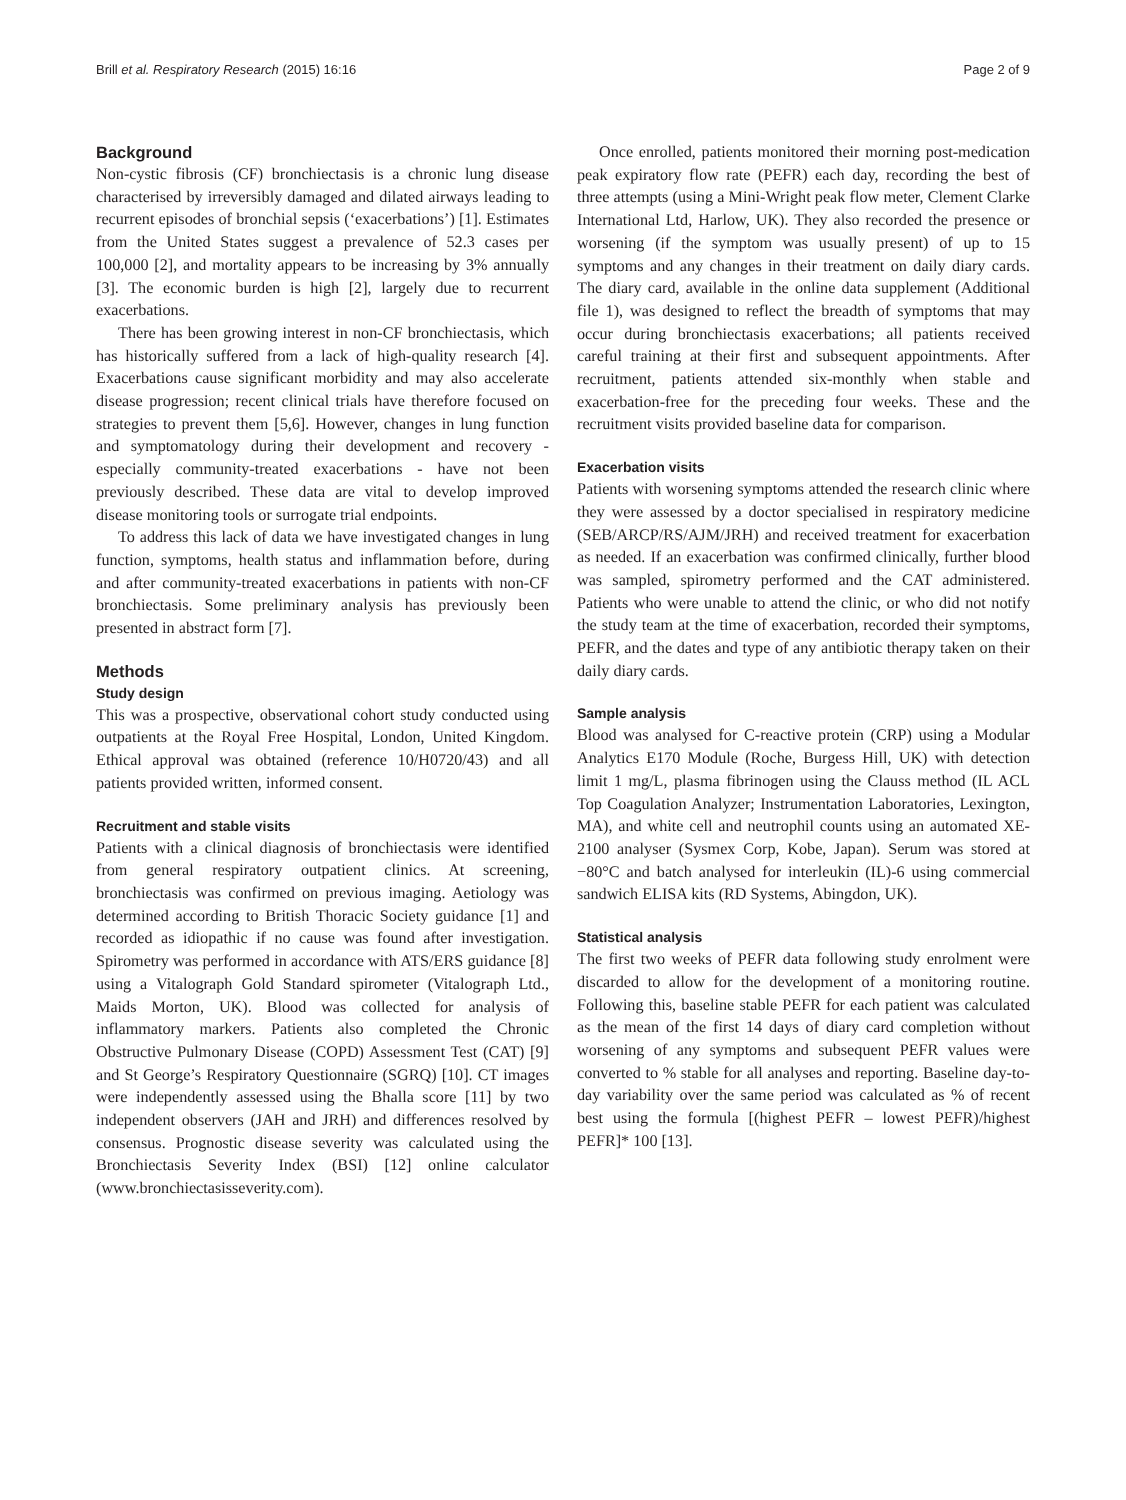Brill et al. Respiratory Research (2015) 16:16 Page 2 of 9
Background
Non-cystic fibrosis (CF) bronchiectasis is a chronic lung disease characterised by irreversibly damaged and dilated airways leading to recurrent episodes of bronchial sepsis (‘exacerbations’) [1]. Estimates from the United States suggest a prevalence of 52.3 cases per 100,000 [2], and mortality appears to be increasing by 3% annually [3]. The economic burden is high [2], largely due to recurrent exacerbations.
There has been growing interest in non-CF bronchiectasis, which has historically suffered from a lack of high-quality research [4]. Exacerbations cause significant morbidity and may also accelerate disease progression; recent clinical trials have therefore focused on strategies to prevent them [5,6]. However, changes in lung function and symptomatology during their development and recovery - especially community-treated exacerbations - have not been previously described. These data are vital to develop improved disease monitoring tools or surrogate trial endpoints.
To address this lack of data we have investigated changes in lung function, symptoms, health status and inflammation before, during and after community-treated exacerbations in patients with non-CF bronchiectasis. Some preliminary analysis has previously been presented in abstract form [7].
Methods
Study design
This was a prospective, observational cohort study conducted using outpatients at the Royal Free Hospital, London, United Kingdom. Ethical approval was obtained (reference 10/H0720/43) and all patients provided written, informed consent.
Recruitment and stable visits
Patients with a clinical diagnosis of bronchiectasis were identified from general respiratory outpatient clinics. At screening, bronchiectasis was confirmed on previous imaging. Aetiology was determined according to British Thoracic Society guidance [1] and recorded as idiopathic if no cause was found after investigation. Spirometry was performed in accordance with ATS/ERS guidance [8] using a Vitalograph Gold Standard spirometer (Vitalograph Ltd., Maids Morton, UK). Blood was collected for analysis of inflammatory markers. Patients also completed the Chronic Obstructive Pulmonary Disease (COPD) Assessment Test (CAT) [9] and St George’s Respiratory Questionnaire (SGRQ) [10]. CT images were independently assessed using the Bhalla score [11] by two independent observers (JAH and JRH) and differences resolved by consensus. Prognostic disease severity was calculated using the Bronchiectasis Severity Index (BSI) [12] online calculator (www.bronchiectasisseverity.com).
Once enrolled, patients monitored their morning post-medication peak expiratory flow rate (PEFR) each day, recording the best of three attempts (using a Mini-Wright peak flow meter, Clement Clarke International Ltd, Harlow, UK). They also recorded the presence or worsening (if the symptom was usually present) of up to 15 symptoms and any changes in their treatment on daily diary cards. The diary card, available in the online data supplement (Additional file 1), was designed to reflect the breadth of symptoms that may occur during bronchiectasis exacerbations; all patients received careful training at their first and subsequent appointments. After recruitment, patients attended six-monthly when stable and exacerbation-free for the preceding four weeks. These and the recruitment visits provided baseline data for comparison.
Exacerbation visits
Patients with worsening symptoms attended the research clinic where they were assessed by a doctor specialised in respiratory medicine (SEB/ARCP/RS/AJM/JRH) and received treatment for exacerbation as needed. If an exacerbation was confirmed clinically, further blood was sampled, spirometry performed and the CAT administered. Patients who were unable to attend the clinic, or who did not notify the study team at the time of exacerbation, recorded their symptoms, PEFR, and the dates and type of any antibiotic therapy taken on their daily diary cards.
Sample analysis
Blood was analysed for C-reactive protein (CRP) using a Modular Analytics E170 Module (Roche, Burgess Hill, UK) with detection limit 1 mg/L, plasma fibrinogen using the Clauss method (IL ACL Top Coagulation Analyzer; Instrumentation Laboratories, Lexington, MA), and white cell and neutrophil counts using an automated XE-2100 analyser (Sysmex Corp, Kobe, Japan). Serum was stored at −80°C and batch analysed for interleukin (IL)-6 using commercial sandwich ELISA kits (RD Systems, Abingdon, UK).
Statistical analysis
The first two weeks of PEFR data following study enrolment were discarded to allow for the development of a monitoring routine. Following this, baseline stable PEFR for each patient was calculated as the mean of the first 14 days of diary card completion without worsening of any symptoms and subsequent PEFR values were converted to % stable for all analyses and reporting. Baseline day-to-day variability over the same period was calculated as % of recent best using the formula [(highest PEFR – lowest PEFR)/highest PEFR]* 100 [13].